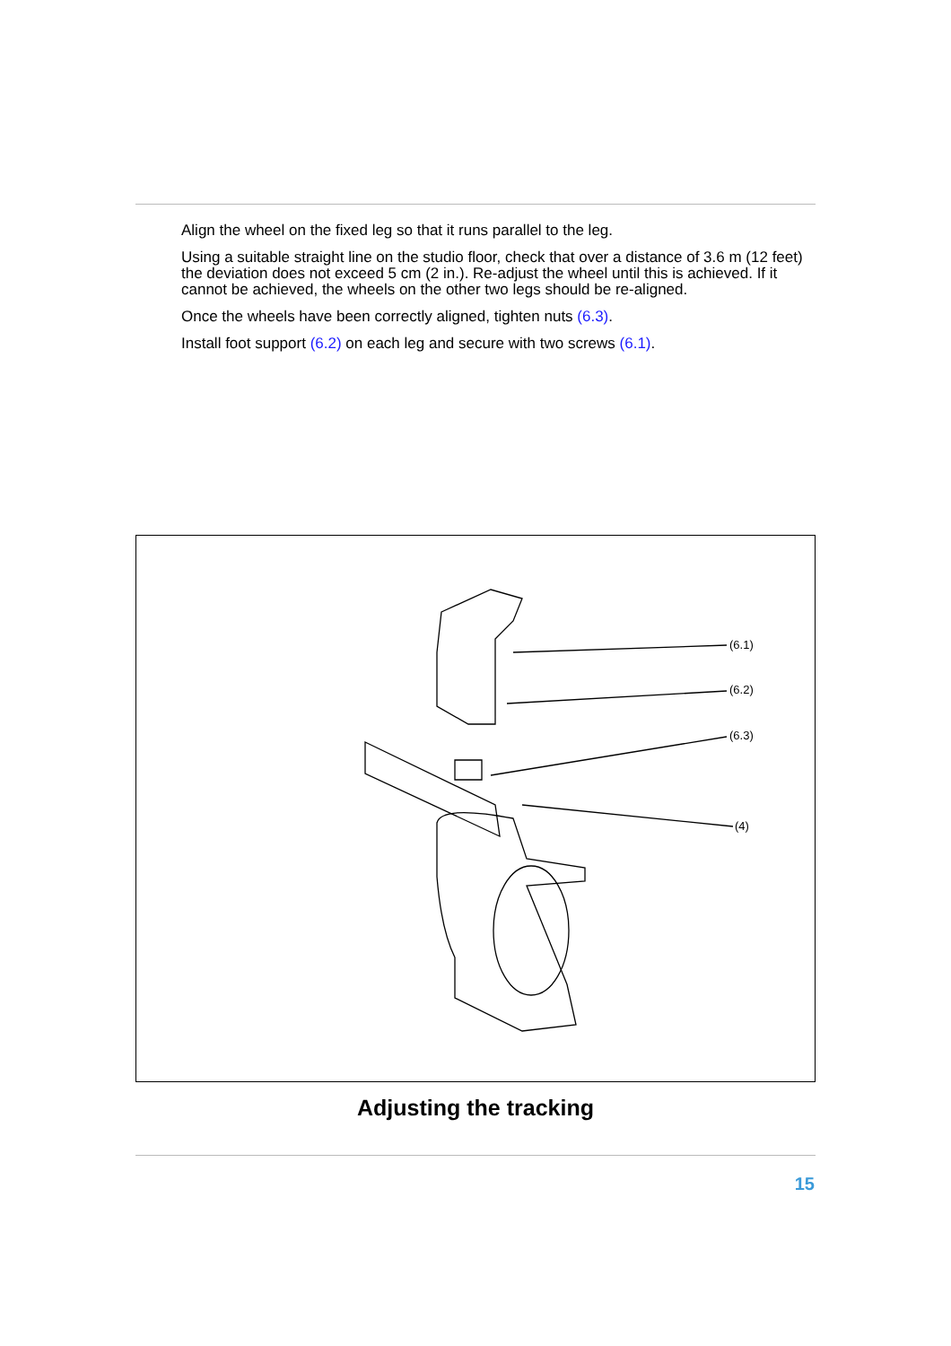Align the wheel on the fixed leg so that it runs parallel to the leg.
Using a suitable straight line on the studio floor, check that over a distance of 3.6 m (12 feet) the deviation does not exceed 5 cm (2 in.). Re-adjust the wheel until this is achieved. If it cannot be achieved, the wheels on the other two legs should be re-aligned.
Once the wheels have been correctly aligned, tighten nuts (6.3).
Install foot support (6.2) on each leg and secure with two screws (6.1).
(6.1)
(6.2)
(6.3)
(4)
Adjusting the tracking
15